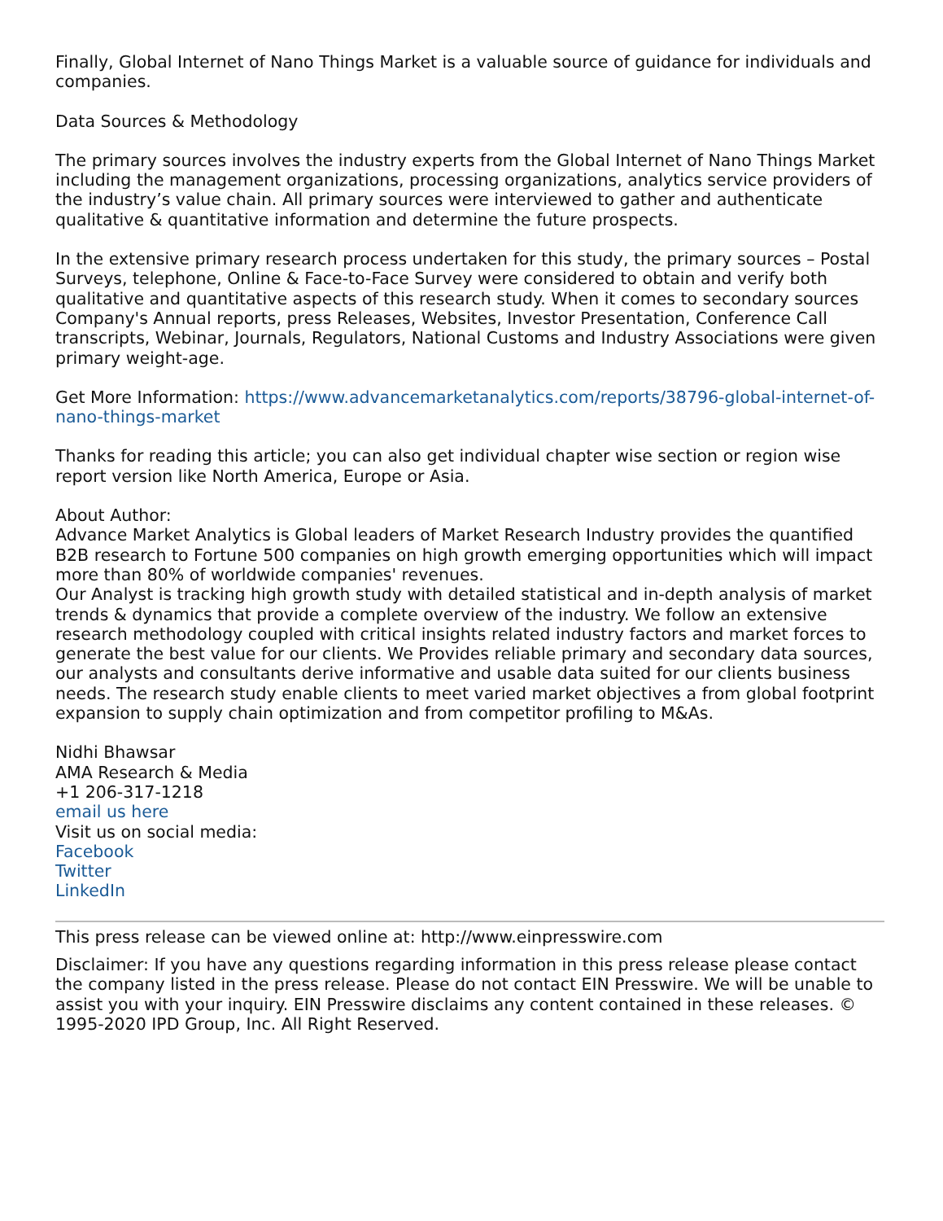Finally, Global Internet of Nano Things Market is a valuable source of guidance for individuals and companies.
Data Sources & Methodology
The primary sources involves the industry experts from the Global Internet of Nano Things Market including the management organizations, processing organizations, analytics service providers of the industry’s value chain. All primary sources were interviewed to gather and authenticate qualitative & quantitative information and determine the future prospects.
In the extensive primary research process undertaken for this study, the primary sources – Postal Surveys, telephone, Online & Face-to-Face Survey were considered to obtain and verify both qualitative and quantitative aspects of this research study. When it comes to secondary sources Company's Annual reports, press Releases, Websites, Investor Presentation, Conference Call transcripts, Webinar, Journals, Regulators, National Customs and Industry Associations were given primary weight-age.
Get More Information: https://www.advancemarketanalytics.com/reports/38796-global-internet-of-nano-things-market
Thanks for reading this article; you can also get individual chapter wise section or region wise report version like North America, Europe or Asia.
About Author:
Advance Market Analytics is Global leaders of Market Research Industry provides the quantified B2B research to Fortune 500 companies on high growth emerging opportunities which will impact more than 80% of worldwide companies' revenues.
Our Analyst is tracking high growth study with detailed statistical and in-depth analysis of market trends & dynamics that provide a complete overview of the industry. We follow an extensive research methodology coupled with critical insights related industry factors and market forces to generate the best value for our clients. We Provides reliable primary and secondary data sources, our analysts and consultants derive informative and usable data suited for our clients business needs. The research study enable clients to meet varied market objectives a from global footprint expansion to supply chain optimization and from competitor profiling to M&As.
Nidhi Bhawsar
AMA Research & Media
+1 206-317-1218
email us here
Visit us on social media:
Facebook
Twitter
LinkedIn
This press release can be viewed online at: http://www.einpresswire.com
Disclaimer: If you have any questions regarding information in this press release please contact the company listed in the press release. Please do not contact EIN Presswire. We will be unable to assist you with your inquiry. EIN Presswire disclaims any content contained in these releases. © 1995-2020 IPD Group, Inc. All Right Reserved.